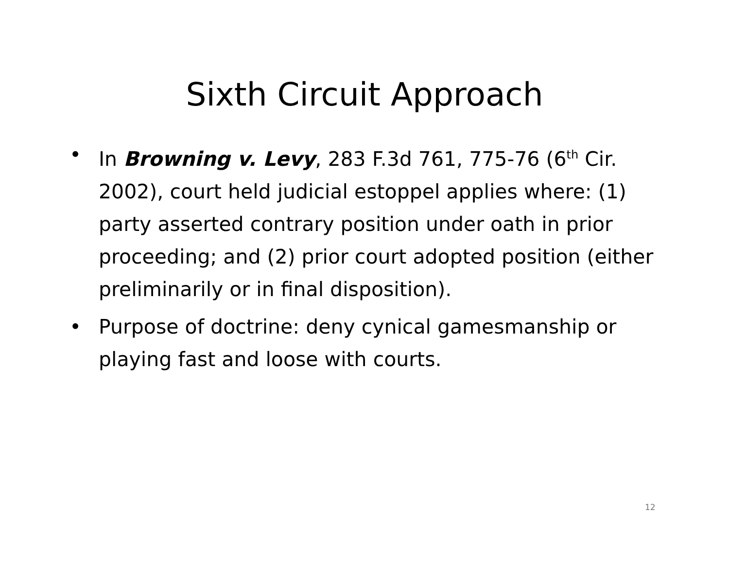Sixth Circuit Approach
• In Browning v. Levy, 283 F.3d 761, 775-76 (6<sup>th</sup> Cir. 2002), court held judicial estoppel applies where: (1) party asserted contrary position under oath in prior proceeding; and (2) prior court adopted position (either preliminarily or in final disposition).
• Purpose of doctrine: deny cynical gamesmanship or playing fast and loose with courts.
12